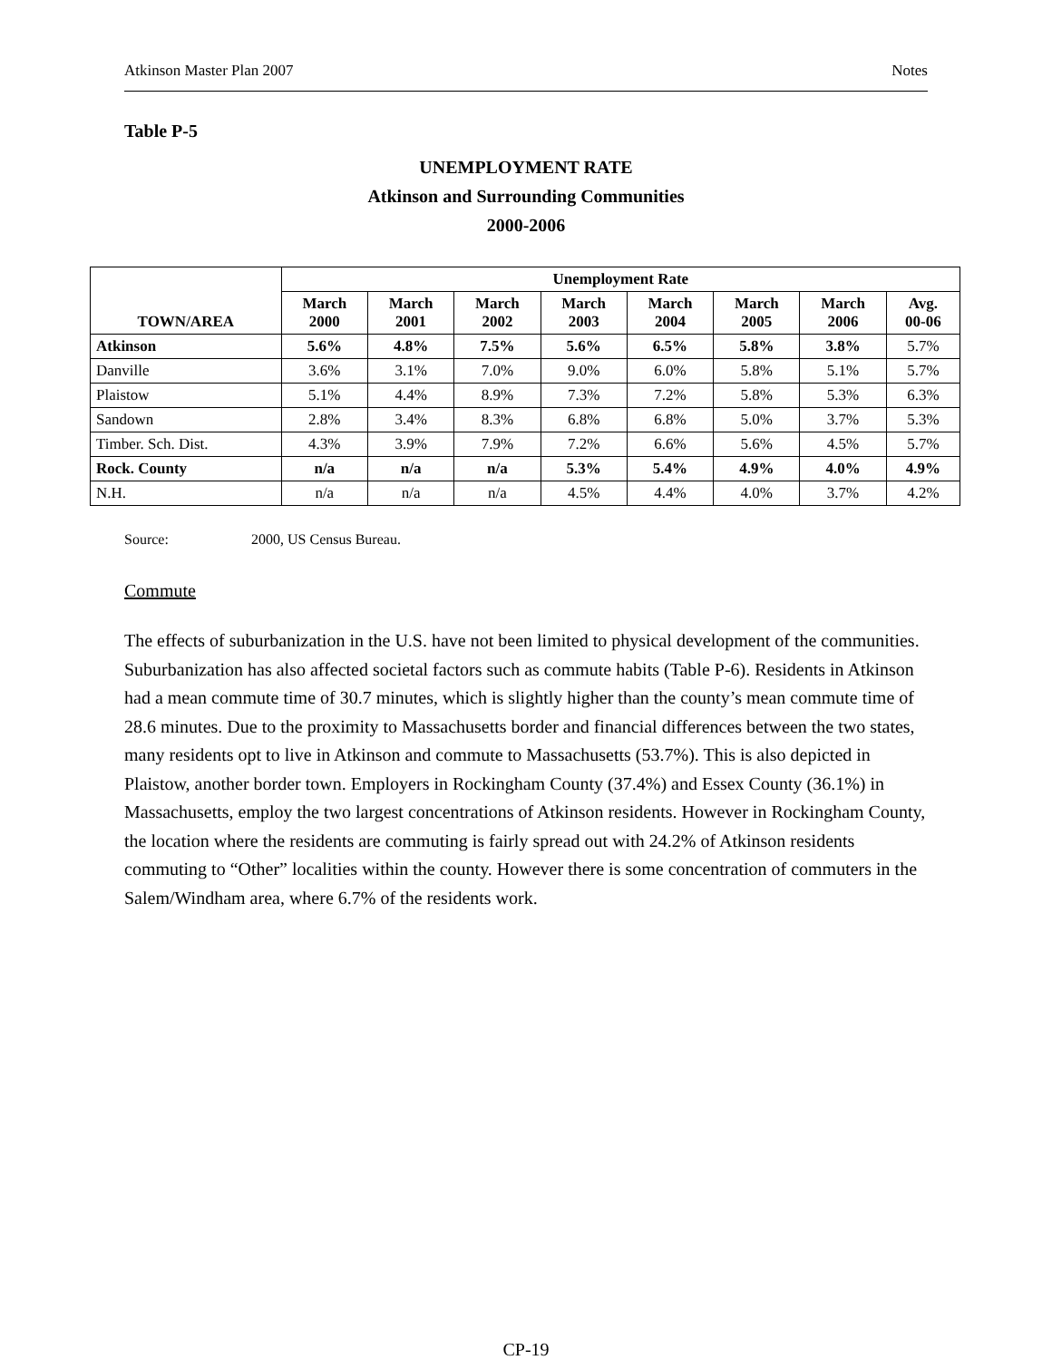Atkinson Master Plan 2007 Notes
Table P-5
UNEMPLOYMENT RATE
Atkinson and Surrounding Communities
2000-2006
| TOWN/AREA | Unemployment Rate | | | | | | | |
| --- | --- | --- | --- | --- | --- | --- | --- | --- |
| | March 2000 | March 2001 | March 2002 | March 2003 | March 2004 | March 2005 | March 2006 | Avg. 00-06 |
| Atkinson | 5.6% | 4.8% | 7.5% | 5.6% | 6.5% | 5.8% | 3.8% | 5.7% |
| Danville | 3.6% | 3.1% | 7.0% | 9.0% | 6.0% | 5.8% | 5.1% | 5.7% |
| Plaistow | 5.1% | 4.4% | 8.9% | 7.3% | 7.2% | 5.8% | 5.3% | 6.3% |
| Sandown | 2.8% | 3.4% | 8.3% | 6.8% | 6.8% | 5.0% | 3.7% | 5.3% |
| Timber. Sch. Dist. | 4.3% | 3.9% | 7.9% | 7.2% | 6.6% | 5.6% | 4.5% | 5.7% |
| Rock. County | n/a | n/a | n/a | 5.3% | 5.4% | 4.9% | 4.0% | 4.9% |
| N.H. | n/a | n/a | n/a | 4.5% | 4.4% | 4.0% | 3.7% | 4.2% |
Source: 2000, US Census Bureau.
Commute
The effects of suburbanization in the U.S. have not been limited to physical development of the communities. Suburbanization has also affected societal factors such as commute habits (Table P-6). Residents in Atkinson had a mean commute time of 30.7 minutes, which is slightly higher than the county’s mean commute time of 28.6 minutes. Due to the proximity to Massachusetts border and financial differences between the two states, many residents opt to live in Atkinson and commute to Massachusetts (53.7%). This is also depicted in Plaistow, another border town. Employers in Rockingham County (37.4%) and Essex County (36.1%) in Massachusetts, employ the two largest concentrations of Atkinson residents. However in Rockingham County, the location where the residents are commuting is fairly spread out with 24.2% of Atkinson residents commuting to “Other” localities within the county. However there is some concentration of commuters in the Salem/Windham area, where 6.7% of the residents work.
CP-19